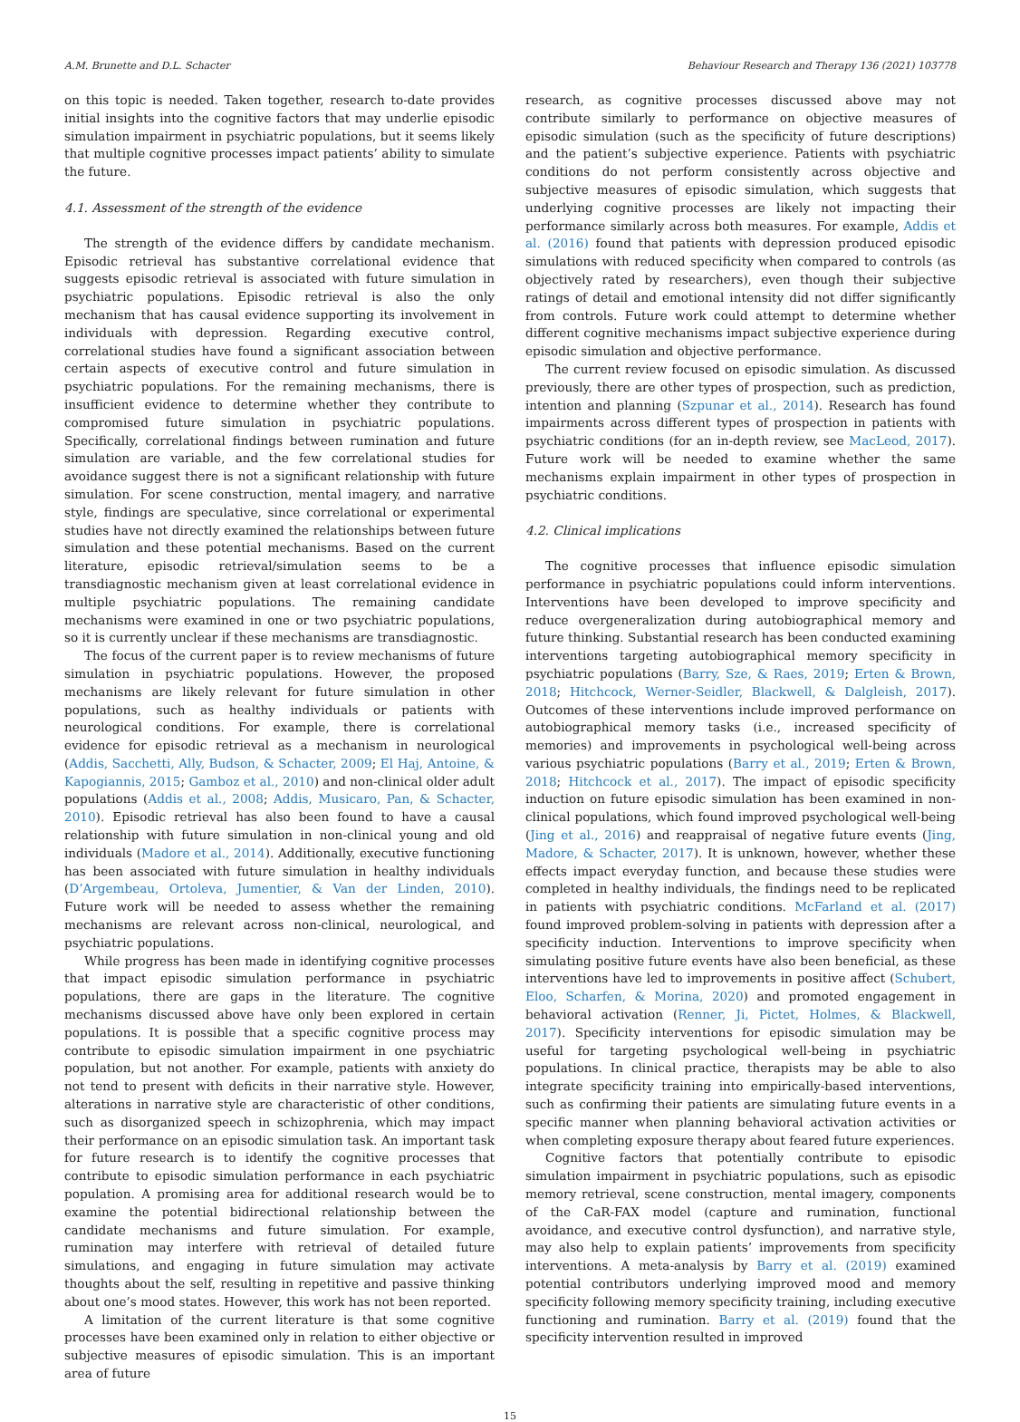A.M. Brunette and D.L. Schacter Behaviour Research and Therapy 136 (2021) 103778
on this topic is needed. Taken together, research to-date provides initial insights into the cognitive factors that may underlie episodic simulation impairment in psychiatric populations, but it seems likely that multiple cognitive processes impact patients’ ability to simulate the future.
4.1. Assessment of the strength of the evidence
The strength of the evidence differs by candidate mechanism. Episodic retrieval has substantive correlational evidence that suggests episodic retrieval is associated with future simulation in psychiatric populations. Episodic retrieval is also the only mechanism that has causal evidence supporting its involvement in individuals with depression. Regarding executive control, correlational studies have found a significant association between certain aspects of executive control and future simulation in psychiatric populations. For the remaining mechanisms, there is insufficient evidence to determine whether they contribute to compromised future simulation in psychiatric populations. Specifically, correlational findings between rumination and future simulation are variable, and the few correlational studies for avoidance suggest there is not a significant relationship with future simulation. For scene construction, mental imagery, and narrative style, findings are speculative, since correlational or experimental studies have not directly examined the relationships between future simulation and these potential mechanisms. Based on the current literature, episodic retrieval/simulation seems to be a transdiagnostic mechanism given at least correlational evidence in multiple psychiatric populations. The remaining candidate mechanisms were examined in one or two psychiatric populations, so it is currently unclear if these mechanisms are transdiagnostic.
The focus of the current paper is to review mechanisms of future simulation in psychiatric populations. However, the proposed mechanisms are likely relevant for future simulation in other populations, such as healthy individuals or patients with neurological conditions. For example, there is correlational evidence for episodic retrieval as a mechanism in neurological (Addis, Sacchetti, Ally, Budson, & Schacter, 2009; El Haj, Antoine, & Kapogiannis, 2015; Gamboz et al., 2010) and non-clinical older adult populations (Addis et al., 2008; Addis, Musicaro, Pan, & Schacter, 2010). Episodic retrieval has also been found to have a causal relationship with future simulation in non-clinical young and old individuals (Madore et al., 2014). Additionally, executive functioning has been associated with future simulation in healthy individuals (D’Argembeau, Ortoleva, Jumentier, & Van der Linden, 2010). Future work will be needed to assess whether the remaining mechanisms are relevant across non-clinical, neurological, and psychiatric populations.
While progress has been made in identifying cognitive processes that impact episodic simulation performance in psychiatric populations, there are gaps in the literature. The cognitive mechanisms discussed above have only been explored in certain populations. It is possible that a specific cognitive process may contribute to episodic simulation impairment in one psychiatric population, but not another. For example, patients with anxiety do not tend to present with deficits in their narrative style. However, alterations in narrative style are characteristic of other conditions, such as disorganized speech in schizophrenia, which may impact their performance on an episodic simulation task. An important task for future research is to identify the cognitive processes that contribute to episodic simulation performance in each psychiatric population. A promising area for additional research would be to examine the potential bidirectional relationship between the candidate mechanisms and future simulation. For example, rumination may interfere with retrieval of detailed future simulations, and engaging in future simulation may activate thoughts about the self, resulting in repetitive and passive thinking about one’s mood states. However, this work has not been reported.
A limitation of the current literature is that some cognitive processes have been examined only in relation to either objective or subjective measures of episodic simulation. This is an important area of future
research, as cognitive processes discussed above may not contribute similarly to performance on objective measures of episodic simulation (such as the specificity of future descriptions) and the patient’s subjective experience. Patients with psychiatric conditions do not perform consistently across objective and subjective measures of episodic simulation, which suggests that underlying cognitive processes are likely not impacting their performance similarly across both measures. For example, Addis et al. (2016) found that patients with depression produced episodic simulations with reduced specificity when compared to controls (as objectively rated by researchers), even though their subjective ratings of detail and emotional intensity did not differ significantly from controls. Future work could attempt to determine whether different cognitive mechanisms impact subjective experience during episodic simulation and objective performance.
The current review focused on episodic simulation. As discussed previously, there are other types of prospection, such as prediction, intention and planning (Szpunar et al., 2014). Research has found impairments across different types of prospection in patients with psychiatric conditions (for an in-depth review, see MacLeod, 2017). Future work will be needed to examine whether the same mechanisms explain impairment in other types of prospection in psychiatric conditions.
4.2. Clinical implications
The cognitive processes that influence episodic simulation performance in psychiatric populations could inform interventions. Interventions have been developed to improve specificity and reduce overgeneralization during autobiographical memory and future thinking. Substantial research has been conducted examining interventions targeting autobiographical memory specificity in psychiatric populations (Barry, Sze, & Raes, 2019; Erten & Brown, 2018; Hitchcock, Werner-Seidler, Blackwell, & Dalgleish, 2017). Outcomes of these interventions include improved performance on autobiographical memory tasks (i.e., increased specificity of memories) and improvements in psychological well-being across various psychiatric populations (Barry et al., 2019; Erten & Brown, 2018; Hitchcock et al., 2017). The impact of episodic specificity induction on future episodic simulation has been examined in non-clinical populations, which found improved psychological well-being (Jing et al., 2016) and reappraisal of negative future events (Jing, Madore, & Schacter, 2017). It is unknown, however, whether these effects impact everyday function, and because these studies were completed in healthy individuals, the findings need to be replicated in patients with psychiatric conditions. McFarland et al. (2017) found improved problem-solving in patients with depression after a specificity induction. Interventions to improve specificity when simulating positive future events have also been beneficial, as these interventions have led to improvements in positive affect (Schubert, Eloo, Scharfen, & Morina, 2020) and promoted engagement in behavioral activation (Renner, Ji, Pictet, Holmes, & Blackwell, 2017). Specificity interventions for episodic simulation may be useful for targeting psychological well-being in psychiatric populations. In clinical practice, therapists may be able to also integrate specificity training into empirically-based interventions, such as confirming their patients are simulating future events in a specific manner when planning behavioral activation activities or when completing exposure therapy about feared future experiences.
Cognitive factors that potentially contribute to episodic simulation impairment in psychiatric populations, such as episodic memory retrieval, scene construction, mental imagery, components of the CaR-FAX model (capture and rumination, functional avoidance, and executive control dysfunction), and narrative style, may also help to explain patients’ improvements from specificity interventions. A meta-analysis by Barry et al. (2019) examined potential contributors underlying improved mood and memory specificity following memory specificity training, including executive functioning and rumination. Barry et al. (2019) found that the specificity intervention resulted in improved
15